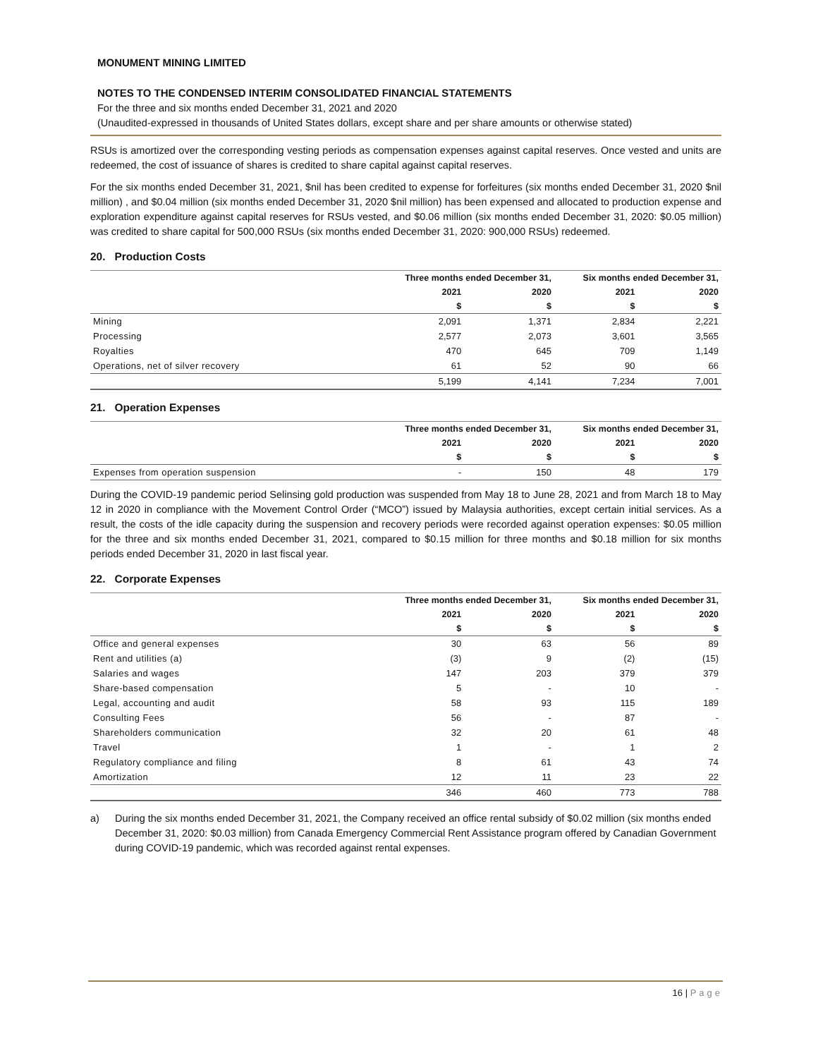MONUMENT MINING LIMITED
NOTES TO THE CONDENSED INTERIM CONSOLIDATED FINANCIAL STATEMENTS
For the three and six months ended December 31, 2021 and 2020
(Unaudited-expressed in thousands of United States dollars, except share and per share amounts or otherwise stated)
RSUs is amortized over the corresponding vesting periods as compensation expenses against capital reserves. Once vested and units are redeemed, the cost of issuance of shares is credited to share capital against capital reserves.
For the six months ended December 31, 2021, $nil has been credited to expense for forfeitures (six months ended December 31, 2020 $nil million) , and $0.04 million (six months ended December 31, 2020 $nil million) has been expensed and allocated to production expense and exploration expenditure against capital reserves for RSUs vested, and $0.06 million (six months ended December 31, 2020: $0.05 million) was credited to share capital for 500,000 RSUs (six months ended December 31, 2020: 900,000 RSUs) redeemed.
20. Production Costs
| | Three months ended December 31, | | Six months ended December 31, | |
| --- | --- | --- | --- | --- |
| | 2021 | 2020 | 2021 | 2020 |
| | $ | $ | $ | $ |
| Mining | 2,091 | 1,371 | 2,834 | 2,221 |
| Processing | 2,577 | 2,073 | 3,601 | 3,565 |
| Royalties | 470 | 645 | 709 | 1,149 |
| Operations, net of silver recovery | 61 | 52 | 90 | 66 |
| | 5,199 | 4,141 | 7,234 | 7,001 |
21. Operation Expenses
| | Three months ended December 31, | | Six months ended December 31, | |
| --- | --- | --- | --- | --- |
| | 2021 | 2020 | 2021 | 2020 |
| | $ | $ | $ | $ |
| Expenses from operation suspension | - | 150 | 48 | 179 |
During the COVID-19 pandemic period Selinsing gold production was suspended from May 18 to June 28, 2021 and from March 18 to May 12 in 2020 in compliance with the Movement Control Order (“MCO”) issued by Malaysia authorities, except certain initial services. As a result, the costs of the idle capacity during the suspension and recovery periods were recorded against operation expenses: $0.05 million for the three and six months ended December 31, 2021, compared to $0.15 million for three months and $0.18 million for six months periods ended December 31, 2020 in last fiscal year.
22. Corporate Expenses
| | Three months ended December 31, | | Six months ended December 31, | |
| --- | --- | --- | --- | --- |
| | 2021 | 2020 | 2021 | 2020 |
| | $ | $ | $ | $ |
| Office and general expenses | 30 | 63 | 56 | 89 |
| Rent and utilities (a) | (3) | 9 | (2) | (15) |
| Salaries and wages | 147 | 203 | 379 | 379 |
| Share-based compensation | 5 | - | 10 | - |
| Legal, accounting and audit | 58 | 93 | 115 | 189 |
| Consulting Fees | 56 | - | 87 | - |
| Shareholders communication | 32 | 20 | 61 | 48 |
| Travel | 1 | - | 1 | 2 |
| Regulatory compliance and filing | 8 | 61 | 43 | 74 |
| Amortization | 12 | 11 | 23 | 22 |
| | 346 | 460 | 773 | 788 |
a) During the six months ended December 31, 2021, the Company received an office rental subsidy of $0.02 million (six months ended December 31, 2020: $0.03 million) from Canada Emergency Commercial Rent Assistance program offered by Canadian Government during COVID-19 pandemic, which was recorded against rental expenses.
16 | Page